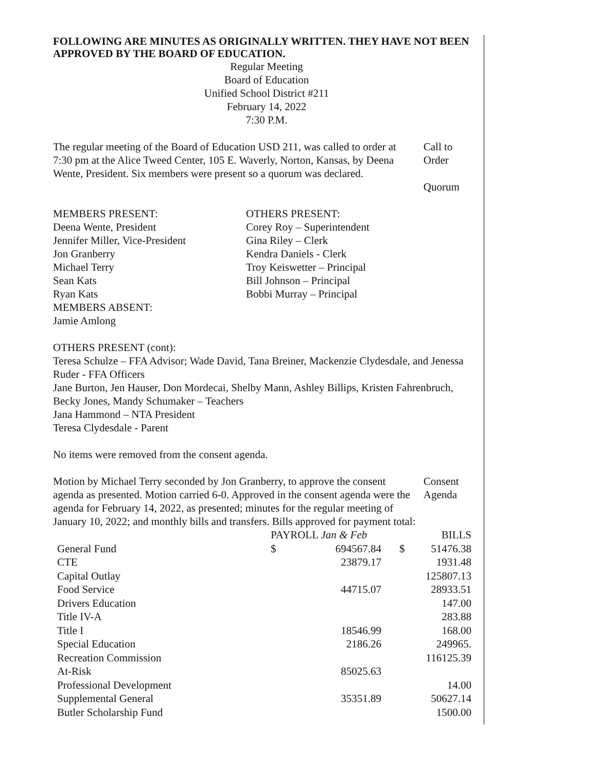FOLLOWING ARE MINUTES AS ORIGINALLY WRITTEN. THEY HAVE NOT BEEN APPROVED BY THE BOARD OF EDUCATION.
Regular Meeting
Board of Education
Unified School District #211
February 14, 2022
7:30 P.M.
The regular meeting of the Board of Education USD 211, was called to order at 7:30 pm at the Alice Tweed Center, 105 E. Waverly, Norton, Kansas, by Deena Wente, President. Six members were present so a quorum was declared.
Call to Order
Quorum
MEMBERS PRESENT:
Deena Wente, President
Jennifer Miller, Vice-President
Jon Granberry
Michael Terry
Sean Kats
Ryan Kats
MEMBERS ABSENT:
Jamie Amlong
OTHERS PRESENT:
Corey Roy – Superintendent
Gina Riley – Clerk
Kendra Daniels - Clerk
Troy Keiswetter – Principal
Bill Johnson – Principal
Bobbi Murray – Principal
OTHERS PRESENT (cont):
Teresa Schulze – FFA Advisor; Wade David, Tana Breiner, Mackenzie Clydesdale, and Jenessa Ruder - FFA Officers
Jane Burton, Jen Hauser, Don Mordecai, Shelby Mann, Ashley Billips, Kristen Fahrenbruch, Becky Jones, Mandy Schumaker – Teachers
Jana Hammond – NTA President
Teresa Clydesdale - Parent
No items were removed from the consent agenda.
Motion by Michael Terry seconded by Jon Granberry, to approve the consent agenda as presented. Motion carried 6-0. Approved in the consent agenda were the agenda for February 14, 2022, as presented; minutes for the regular meeting of January 10, 2022; and monthly bills and transfers. Bills approved for payment total:
Consent
Agenda
| | PAYROLL Jan & Feb | | BILLS | |
| --- | --- | --- | --- | --- |
| General Fund | $ | 694567.84 | $ | 51476.38 |
| CTE | | 23879.17 | | 1931.48 |
| Capital Outlay | | | | 125807.13 |
| Food Service | | 44715.07 | | 28933.51 |
| Drivers Education | | | | 147.00 |
| Title IV-A | | | | 283.88 |
| Title I | | 18546.99 | | 168.00 |
| Special Education | | 2186.26 | | 249965. |
| Recreation Commission | | | | 116125.39 |
| At-Risk | | 85025.63 | | |
| Professional Development | | | | 14.00 |
| Supplemental General | | 35351.89 | | 50627.14 |
| Butler Scholarship Fund | | | | 1500.00 |